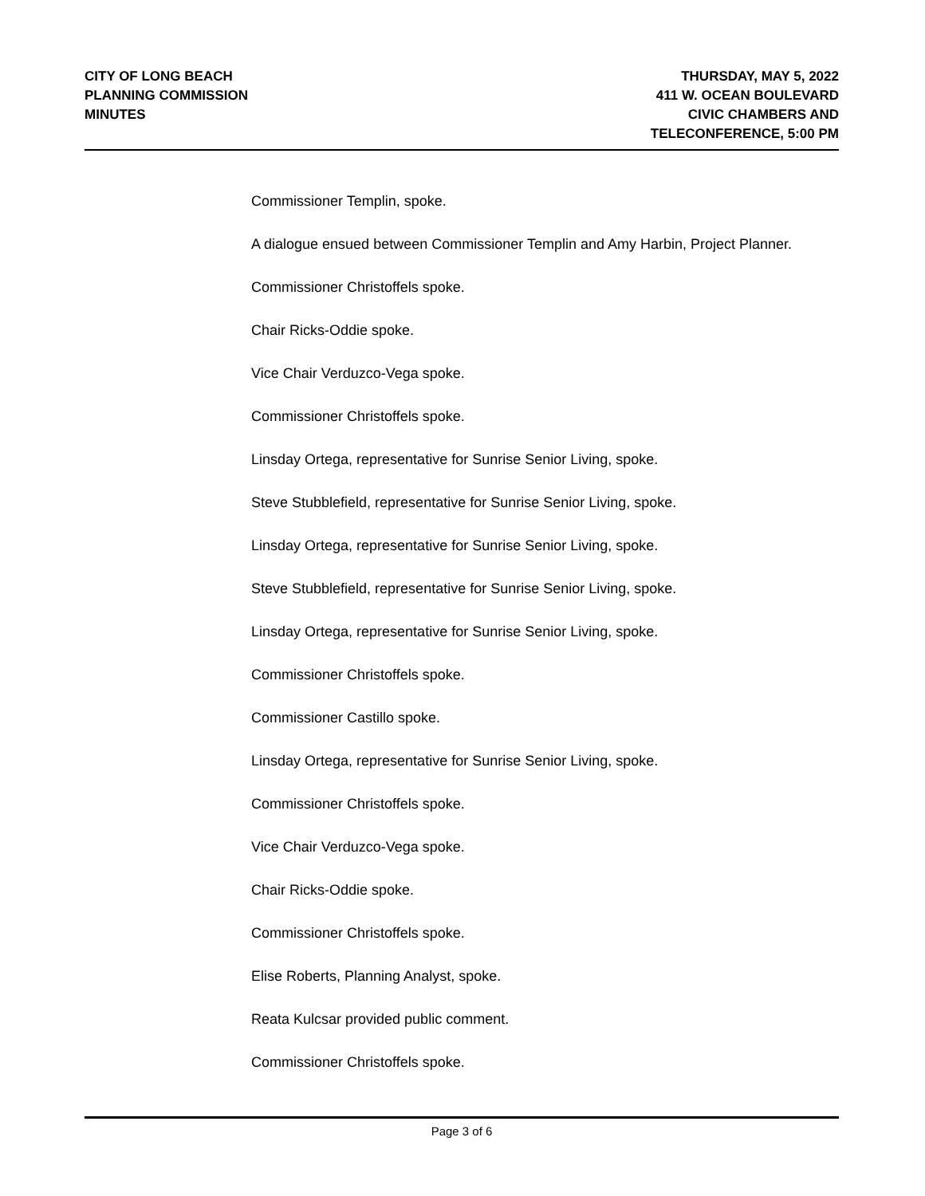CITY OF LONG BEACH
PLANNING COMMISSION
MINUTES
THURSDAY, MAY 5, 2022
411 W. OCEAN BOULEVARD
CIVIC CHAMBERS AND
TELECONFERENCE, 5:00 PM
Commissioner Templin, spoke.
A dialogue ensued between Commissioner Templin and Amy Harbin, Project Planner.
Commissioner Christoffels spoke.
Chair Ricks-Oddie spoke.
Vice Chair Verduzco-Vega spoke.
Commissioner Christoffels spoke.
Linsday Ortega, representative for Sunrise Senior Living, spoke.
Steve Stubblefield, representative for Sunrise Senior Living, spoke.
Linsday Ortega, representative for Sunrise Senior Living, spoke.
Steve Stubblefield, representative for Sunrise Senior Living, spoke.
Linsday Ortega, representative for Sunrise Senior Living, spoke.
Commissioner Christoffels spoke.
Commissioner Castillo spoke.
Linsday Ortega, representative for Sunrise Senior Living, spoke.
Commissioner Christoffels spoke.
Vice Chair Verduzco-Vega spoke.
Chair Ricks-Oddie spoke.
Commissioner Christoffels spoke.
Elise Roberts, Planning Analyst, spoke.
Reata Kulcsar provided public comment.
Commissioner Christoffels spoke.
Page 3 of 6